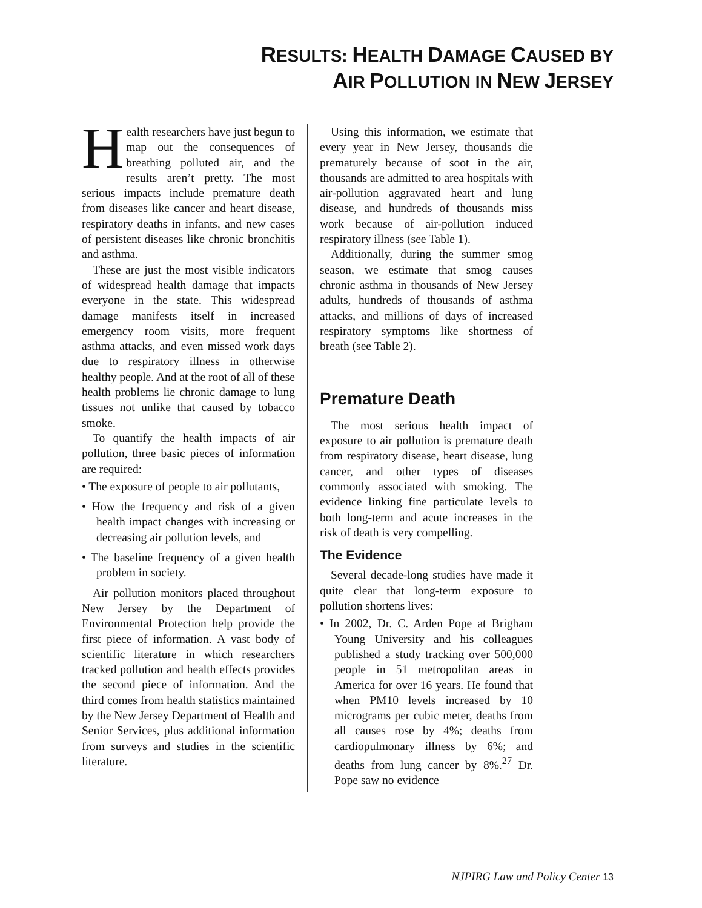RESULTS: HEALTH DAMAGE CAUSED BY
AIR POLLUTION IN NEW JERSEY
Health researchers have just begun to map out the consequences of breathing polluted air, and the results aren’t pretty. The most serious impacts include premature death from diseases like cancer and heart disease, respiratory deaths in infants, and new cases of persistent diseases like chronic bronchitis and asthma.
These are just the most visible indicators of widespread health damage that impacts everyone in the state. This widespread damage manifests itself in increased emergency room visits, more frequent asthma attacks, and even missed work days due to respiratory illness in otherwise healthy people. And at the root of all of these health problems lie chronic damage to lung tissues not unlike that caused by tobacco smoke.
To quantify the health impacts of air pollution, three basic pieces of information are required:
• The exposure of people to air pollutants,
• How the frequency and risk of a given health impact changes with increasing or decreasing air pollution levels, and
• The baseline frequency of a given health problem in society.
Air pollution monitors placed throughout New Jersey by the Department of Environmental Protection help provide the first piece of information. A vast body of scientific literature in which researchers tracked pollution and health effects provides the second piece of information. And the third comes from health statistics maintained by the New Jersey Department of Health and Senior Services, plus additional information from surveys and studies in the scientific literature.
Using this information, we estimate that every year in New Jersey, thousands die prematurely because of soot in the air, thousands are admitted to area hospitals with air-pollution aggravated heart and lung disease, and hundreds of thousands miss work because of air-pollution induced respiratory illness (see Table 1).
Additionally, during the summer smog season, we estimate that smog causes chronic asthma in thousands of New Jersey adults, hundreds of thousands of asthma attacks, and millions of days of increased respiratory symptoms like shortness of breath (see Table 2).
Premature Death
The most serious health impact of exposure to air pollution is premature death from respiratory disease, heart disease, lung cancer, and other types of diseases commonly associated with smoking. The evidence linking fine particulate levels to both long-term and acute increases in the risk of death is very compelling.
The Evidence
Several decade-long studies have made it quite clear that long-term exposure to pollution shortens lives:
• In 2002, Dr. C. Arden Pope at Brigham Young University and his colleagues published a study tracking over 500,000 people in 51 metropolitan areas in America for over 16 years. He found that when PM10 levels increased by 10 micrograms per cubic meter, deaths from all causes rose by 4%; deaths from cardiopulmonary illness by 6%; and deaths from lung cancer by 8%.<sup>27</sup> Dr. Pope saw no evidence
NJPIRG Law and Policy Center 13